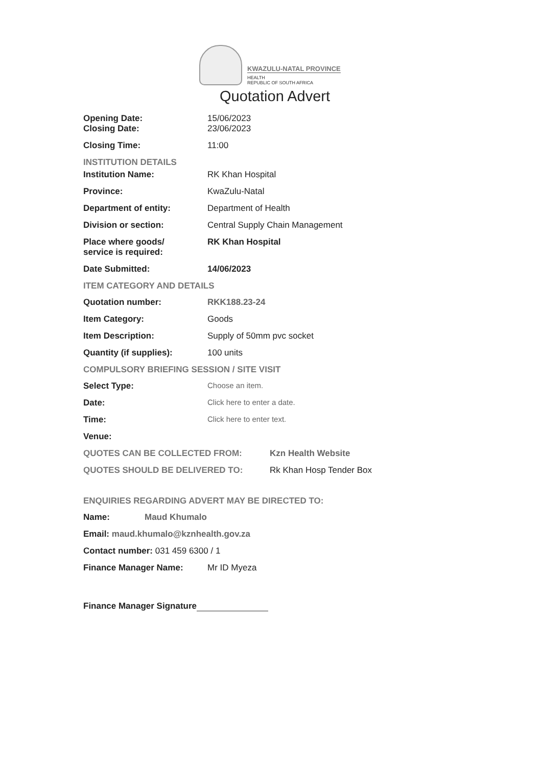KWAZULU-NATAL PROVINCE
HEALTH
REPUBLIC OF SOUTH AFRICA
Quotation Advert
Opening Date: 15/06/2023
Closing Date: 23/06/2023
Closing Time: 11:00
INSTITUTION DETAILS
Institution Name: RK Khan Hospital
Province: KwaZulu-Natal
Department of entity: Department of Health
Division or section: Central Supply Chain Management
Place where goods/
service is required:
RK Khan Hospital
Date Submitted: 14/06/2023
ITEM CATEGORY AND DETAILS
Quotation number: RKK188.23-24
Item Category: Goods
Item Description: Supply of 50mm pvc socket
Quantity (if supplies): 100 units
COMPULSORY BRIEFING SESSION / SITE VISIT
Select Type: Choose an item.
Date: Click here to enter a date.
Time: Click here to enter text.
Venue:
QUOTES CAN BE COLLECTED FROM: Kzn Health Website
QUOTES SHOULD BE DELIVERED TO: Rk Khan Hosp Tender Box
ENQUIRIES REGARDING ADVERT MAY BE DIRECTED TO:
Name: Maud Khumalo
Email: maud.khumalo@kznhealth.gov.za
Contact number: 031 459 6300 / 1
Finance Manager Name: Mr ID Myeza
Finance Manager Signature